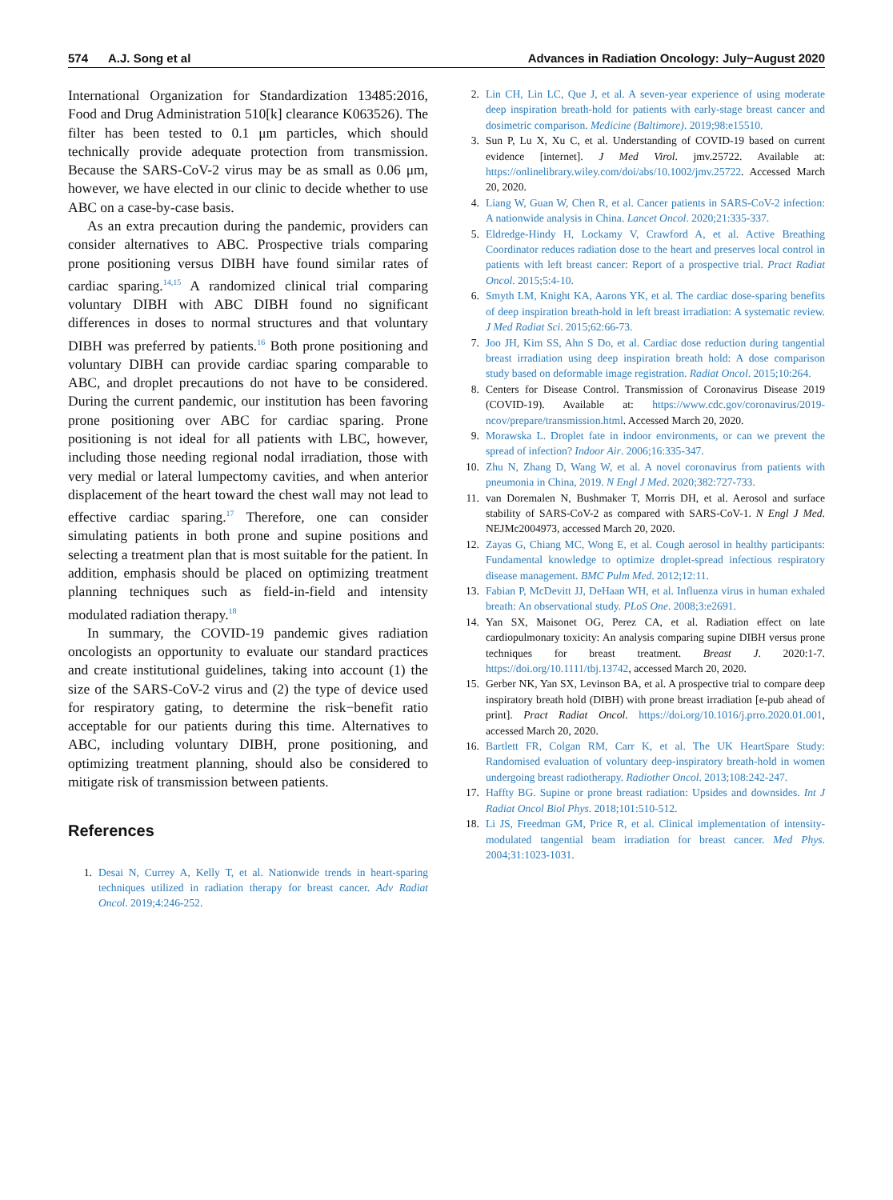574 A.J. Song et al Advances in Radiation Oncology: July−August 2020
International Organization for Standardization 13485:2016, Food and Drug Administration 510[k] clearance K063526). The filter has been tested to 0.1 μm particles, which should technically provide adequate protection from transmission. Because the SARS-CoV-2 virus may be as small as 0.06 μm, however, we have elected in our clinic to decide whether to use ABC on a case-by-case basis.
As an extra precaution during the pandemic, providers can consider alternatives to ABC. Prospective trials comparing prone positioning versus DIBH have found similar rates of cardiac sparing.<sup>14,15</sup> A randomized clinical trial comparing voluntary DIBH with ABC DIBH found no significant differences in doses to normal structures and that voluntary DIBH was preferred by patients.<sup>16</sup> Both prone positioning and voluntary DIBH can provide cardiac sparing comparable to ABC, and droplet precautions do not have to be considered. During the current pandemic, our institution has been favoring prone positioning over ABC for cardiac sparing. Prone positioning is not ideal for all patients with LBC, however, including those needing regional nodal irradiation, those with very medial or lateral lumpectomy cavities, and when anterior displacement of the heart toward the chest wall may not lead to effective cardiac sparing.<sup>17</sup> Therefore, one can consider simulating patients in both prone and supine positions and selecting a treatment plan that is most suitable for the patient. In addition, emphasis should be placed on optimizing treatment planning techniques such as field-in-field and intensity modulated radiation therapy.<sup>18</sup>
In summary, the COVID-19 pandemic gives radiation oncologists an opportunity to evaluate our standard practices and create institutional guidelines, taking into account (1) the size of the SARS-CoV-2 virus and (2) the type of device used for respiratory gating, to determine the risk−benefit ratio acceptable for our patients during this time. Alternatives to ABC, including voluntary DIBH, prone positioning, and optimizing treatment planning, should also be considered to mitigate risk of transmission between patients.
References
1. Desai N, Currey A, Kelly T, et al. Nationwide trends in heart-sparing techniques utilized in radiation therapy for breast cancer. Adv Radiat Oncol. 2019;4:246-252.
2. Lin CH, Lin LC, Que J, et al. A seven-year experience of using moderate deep inspiration breath-hold for patients with early-stage breast cancer and dosimetric comparison. Medicine (Baltimore). 2019;98:e15510.
3. Sun P, Lu X, Xu C, et al. Understanding of COVID-19 based on current evidence [internet]. J Med Virol. jmv.25722. Available at: https://onlinelibrary.wiley.com/doi/abs/10.1002/jmv.25722. Accessed March 20, 2020.
4. Liang W, Guan W, Chen R, et al. Cancer patients in SARS-CoV-2 infection: A nationwide analysis in China. Lancet Oncol. 2020;21:335-337.
5. Eldredge-Hindy H, Lockamy V, Crawford A, et al. Active Breathing Coordinator reduces radiation dose to the heart and preserves local control in patients with left breast cancer: Report of a prospective trial. Pract Radiat Oncol. 2015;5:4-10.
6. Smyth LM, Knight KA, Aarons YK, et al. The cardiac dose-sparing benefits of deep inspiration breath-hold in left breast irradiation: A systematic review. J Med Radiat Sci. 2015;62:66-73.
7. Joo JH, Kim SS, Ahn S Do, et al. Cardiac dose reduction during tangential breast irradiation using deep inspiration breath hold: A dose comparison study based on deformable image registration. Radiat Oncol. 2015;10:264.
8. Centers for Disease Control. Transmission of Coronavirus Disease 2019 (COVID-19). Available at: https://www.cdc.gov/coronavirus/2019-ncov/prepare/transmission.html. Accessed March 20, 2020.
9. Morawska L. Droplet fate in indoor environments, or can we prevent the spread of infection? Indoor Air. 2006;16:335-347.
10. Zhu N, Zhang D, Wang W, et al. A novel coronavirus from patients with pneumonia in China, 2019. N Engl J Med. 2020;382:727-733.
11. van Doremalen N, Bushmaker T, Morris DH, et al. Aerosol and surface stability of SARS-CoV-2 as compared with SARS-CoV-1. N Engl J Med. NEJMc2004973, accessed March 20, 2020.
12. Zayas G, Chiang MC, Wong E, et al. Cough aerosol in healthy participants: Fundamental knowledge to optimize droplet-spread infectious respiratory disease management. BMC Pulm Med. 2012;12:11.
13. Fabian P, McDevitt JJ, DeHaan WH, et al. Influenza virus in human exhaled breath: An observational study. PLoS One. 2008;3:e2691.
14. Yan SX, Maisonet OG, Perez CA, et al. Radiation effect on late cardiopulmonary toxicity: An analysis comparing supine DIBH versus prone techniques for breast treatment. Breast J. 2020:1-7. https://doi.org/10.1111/tbj.13742, accessed March 20, 2020.
15. Gerber NK, Yan SX, Levinson BA, et al. A prospective trial to compare deep inspiratory breath hold (DIBH) with prone breast irradiation [e-pub ahead of print]. Pract Radiat Oncol. https://doi.org/10.1016/j.prro.2020.01.001, accessed March 20, 2020.
16. Bartlett FR, Colgan RM, Carr K, et al. The UK HeartSpare Study: Randomised evaluation of voluntary deep-inspiratory breath-hold in women undergoing breast radiotherapy. Radiother Oncol. 2013;108:242-247.
17. Haffty BG. Supine or prone breast radiation: Upsides and downsides. Int J Radiat Oncol Biol Phys. 2018;101:510-512.
18. Li JS, Freedman GM, Price R, et al. Clinical implementation of intensity-modulated tangential beam irradiation for breast cancer. Med Phys. 2004;31:1023-1031.